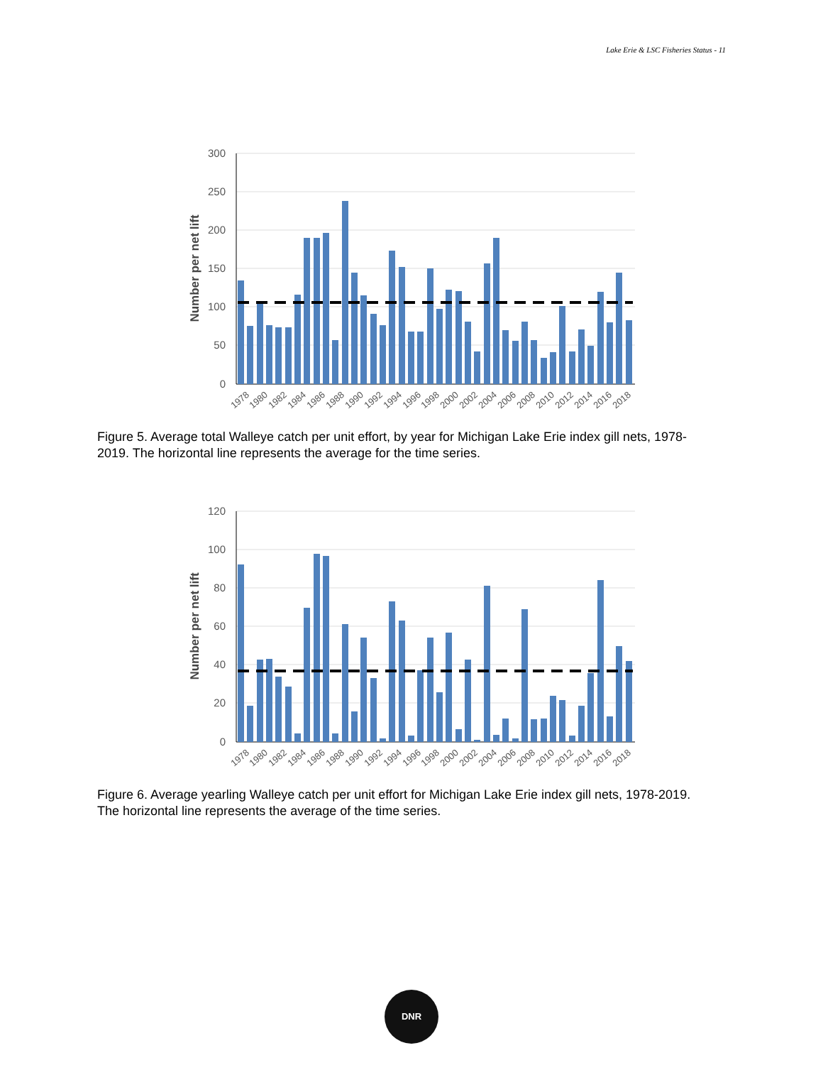Lake Erie & LSC Fisheries Status - 11
300
250
200
150
100
50
0
Number per net lift
1978
1980
1982
1984
1986
1988
1990
1992
1994
1996
1998
2000
2002
2004
2006
2008
2010
2012
2014
2016
2018
Figure 5. Average total Walleye catch per unit effort, by year for Michigan Lake Erie index gill nets, 1978-2019. The horizontal line represents the average for the time series.
120
100
80
60
40
20
0
Number per net lift
1978
1980
1982
1984
1986
1988
1990
1992
1994
1996
1998
2000
2002
2004
2006
2008
2010
2012
2014
2016
2018
Figure 6. Average yearling Walleye catch per unit effort for Michigan Lake Erie index gill nets, 1978-2019. The horizontal line represents the average of the time series.
DNR